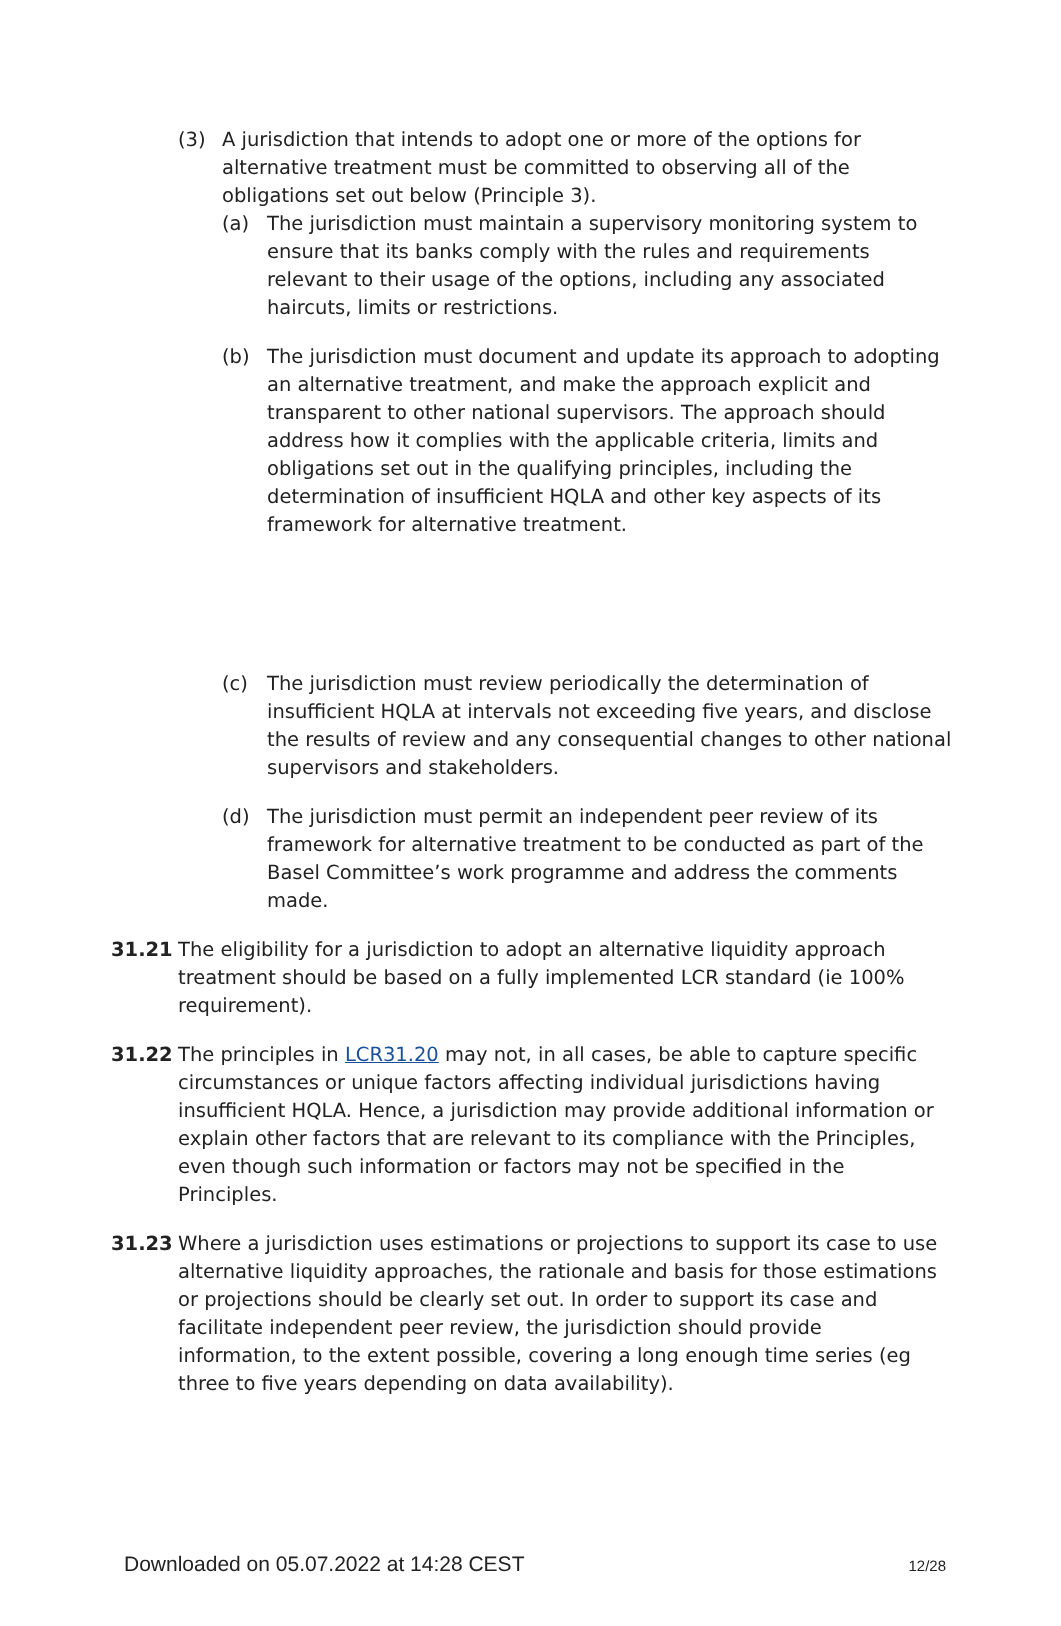(3) A jurisdiction that intends to adopt one or more of the options for alternative treatment must be committed to observing all of the obligations set out below (Principle 3).
(a) The jurisdiction must maintain a supervisory monitoring system to ensure that its banks comply with the rules and requirements relevant to their usage of the options, including any associated haircuts, limits or restrictions.
(b) The jurisdiction must document and update its approach to adopting an alternative treatment, and make the approach explicit and transparent to other national supervisors. The approach should address how it complies with the applicable criteria, limits and obligations set out in the qualifying principles, including the determination of insufficient HQLA and other key aspects of its framework for alternative treatment.
(c) The jurisdiction must review periodically the determination of insufficient HQLA at intervals not exceeding five years, and disclose the results of review and any consequential changes to other national supervisors and stakeholders.
(d) The jurisdiction must permit an independent peer review of its framework for alternative treatment to be conducted as part of the Basel Committee’s work programme and address the comments made.
31.21 The eligibility for a jurisdiction to adopt an alternative liquidity approach treatment should be based on a fully implemented LCR standard (ie 100% requirement).
31.22 The principles in LCR31.20 may not, in all cases, be able to capture specific circumstances or unique factors affecting individual jurisdictions having insufficient HQLA. Hence, a jurisdiction may provide additional information or explain other factors that are relevant to its compliance with the Principles, even though such information or factors may not be specified in the Principles.
31.23 Where a jurisdiction uses estimations or projections to support its case to use alternative liquidity approaches, the rationale and basis for those estimations or projections should be clearly set out. In order to support its case and facilitate independent peer review, the jurisdiction should provide information, to the extent possible, covering a long enough time series (eg three to five years depending on data availability).
Downloaded on 05.07.2022 at 14:28 CEST 12/28